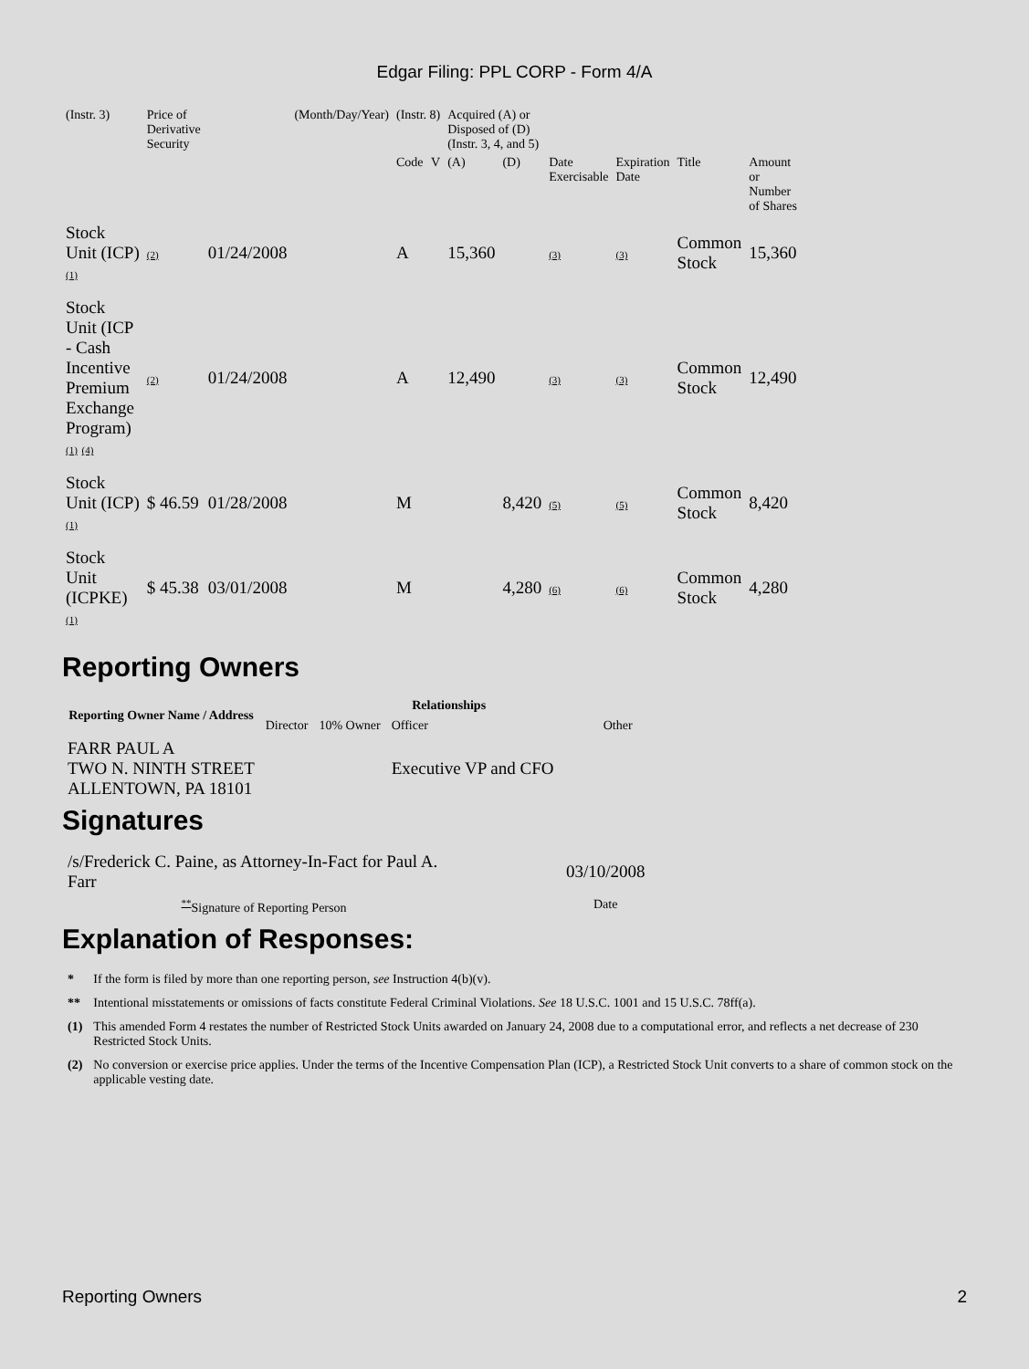Edgar Filing: PPL CORP - Form 4/A
| (Instr. 3) | Price of Derivative Security | | (Month/Day/Year) | (Instr. 8) | | Acquired (A) or Disposed of (D) (Instr. 3, 4, and 5) | | | | | |
| --- | --- | --- | --- | --- | --- | --- | --- | --- | --- | --- | --- |
| | | | | Code | V | (A) | (D) | Date Exercisable | Expiration Date | Title | Amount or Number of Shares |
| Stock Unit (ICP) (1) | (2) | 01/24/2008 | | A | | 15,360 | | (3) | (3) | Common Stock | 15,360 |
| Stock Unit (ICP - Cash Incentive Premium Exchange Program) (1) (4) | (2) | 01/24/2008 | | A | | 12,490 | | (3) | (3) | Common Stock | 12,490 |
| Stock Unit (ICP) (1) | $ 46.59 | 01/28/2008 | | M | | | 8,420 | (5) | (5) | Common Stock | 8,420 |
| Stock Unit (ICPKE) (1) | $ 45.38 | 03/01/2008 | | M | | | 4,280 | (6) | (6) | Common Stock | 4,280 |
Reporting Owners
| Reporting Owner Name / Address | Relationships | | | |
| --- | --- | --- | --- | --- |
| | Director | 10% Owner | Officer | Other |
| FARR PAUL A TWO N. NINTH STREET ALLENTOWN, PA 18101 | | | Executive VP and CFO | |
Signatures
| /s/Frederick C. Paine, as Attorney-In-Fact for Paul A. Farr | 03/10/2008 |
| <sup>**</sup> Signature of Reporting Person | Date |
Explanation of Responses:
| * | If the form is filed by more than one reporting person, see Instruction 4(b)(v). |
| ** | Intentional misstatements or omissions of facts constitute Federal Criminal Violations. See 18 U.S.C. 1001 and 15 U.S.C. 78ff(a). |
| (1) | This amended Form 4 restates the number of Restricted Stock Units awarded on January 24, 2008 due to a computational error, and reflects a net decrease of 230 Restricted Stock Units. |
| (2) | No conversion or exercise price applies. Under the terms of the Incentive Compensation Plan (ICP), a Restricted Stock Unit converts to a share of common stock on the applicable vesting date. |
Reporting Owners 2